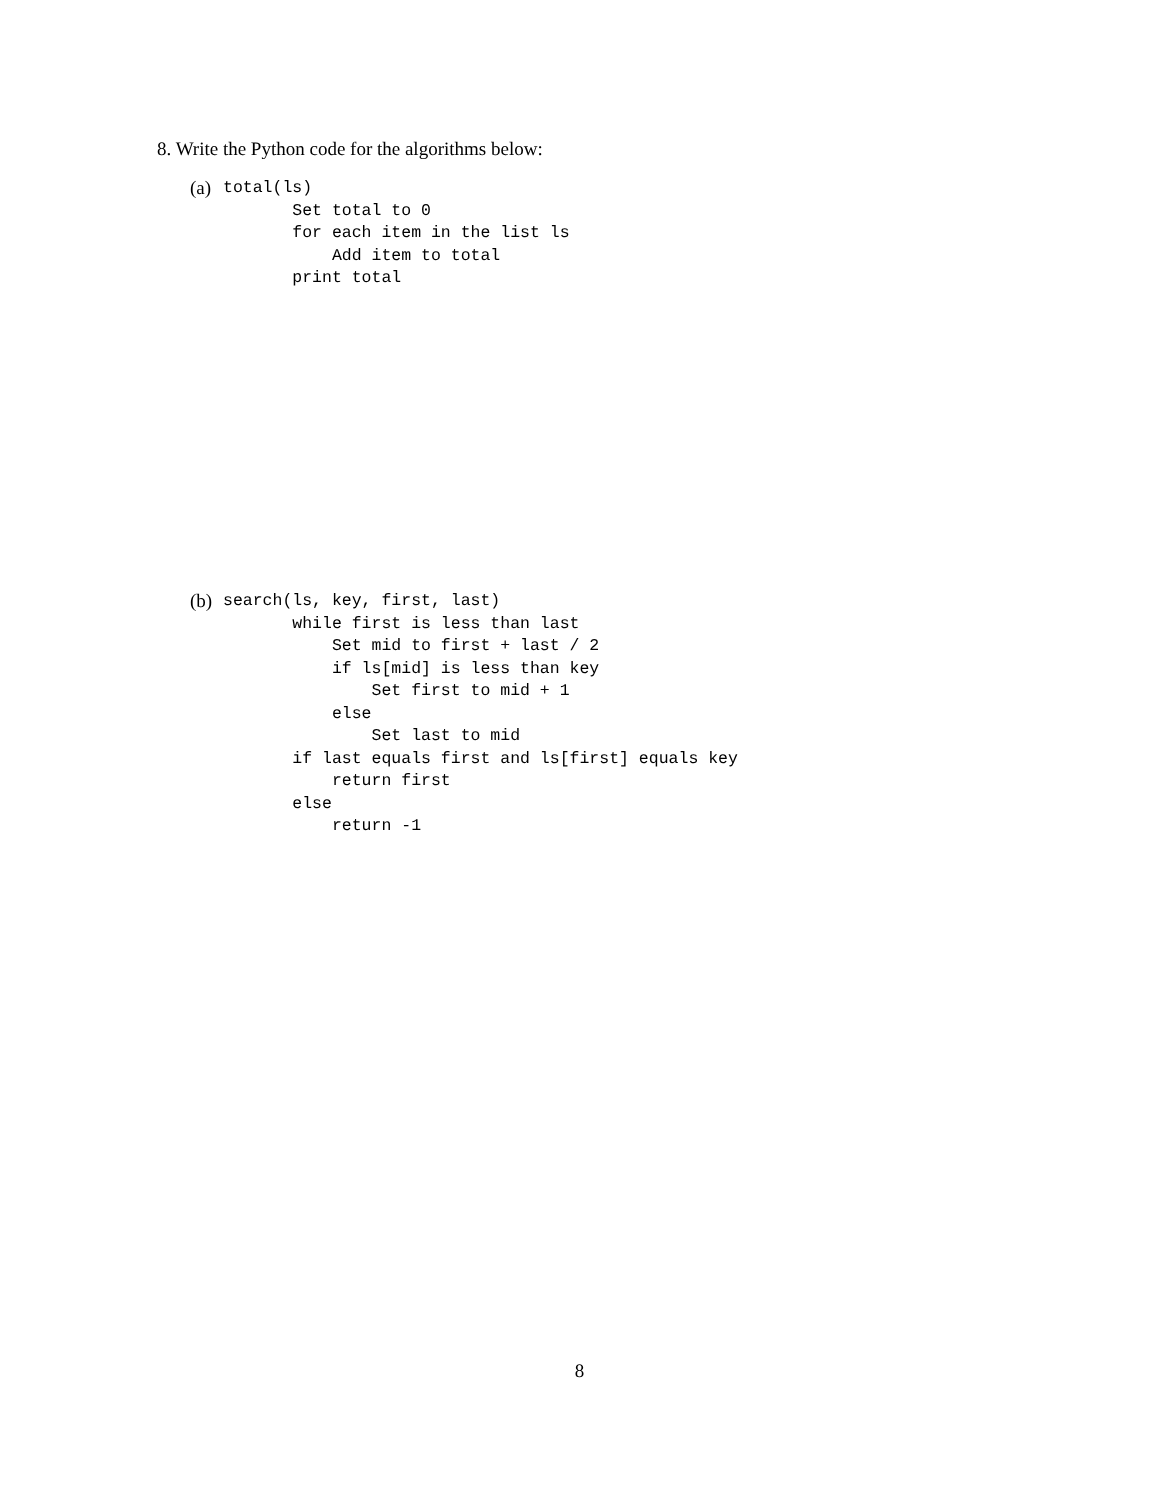8. Write the Python code for the algorithms below:
(a)
total(ls)
       Set total to 0
       for each item in the list ls
           Add item to total
       print total
(b)
search(ls, key, first, last)
       while first is less than last
           Set mid to first + last / 2
           if ls[mid] is less than key
               Set first to mid + 1
           else
               Set last to mid
       if last equals first and ls[first] equals key
           return first
       else
           return -1
8